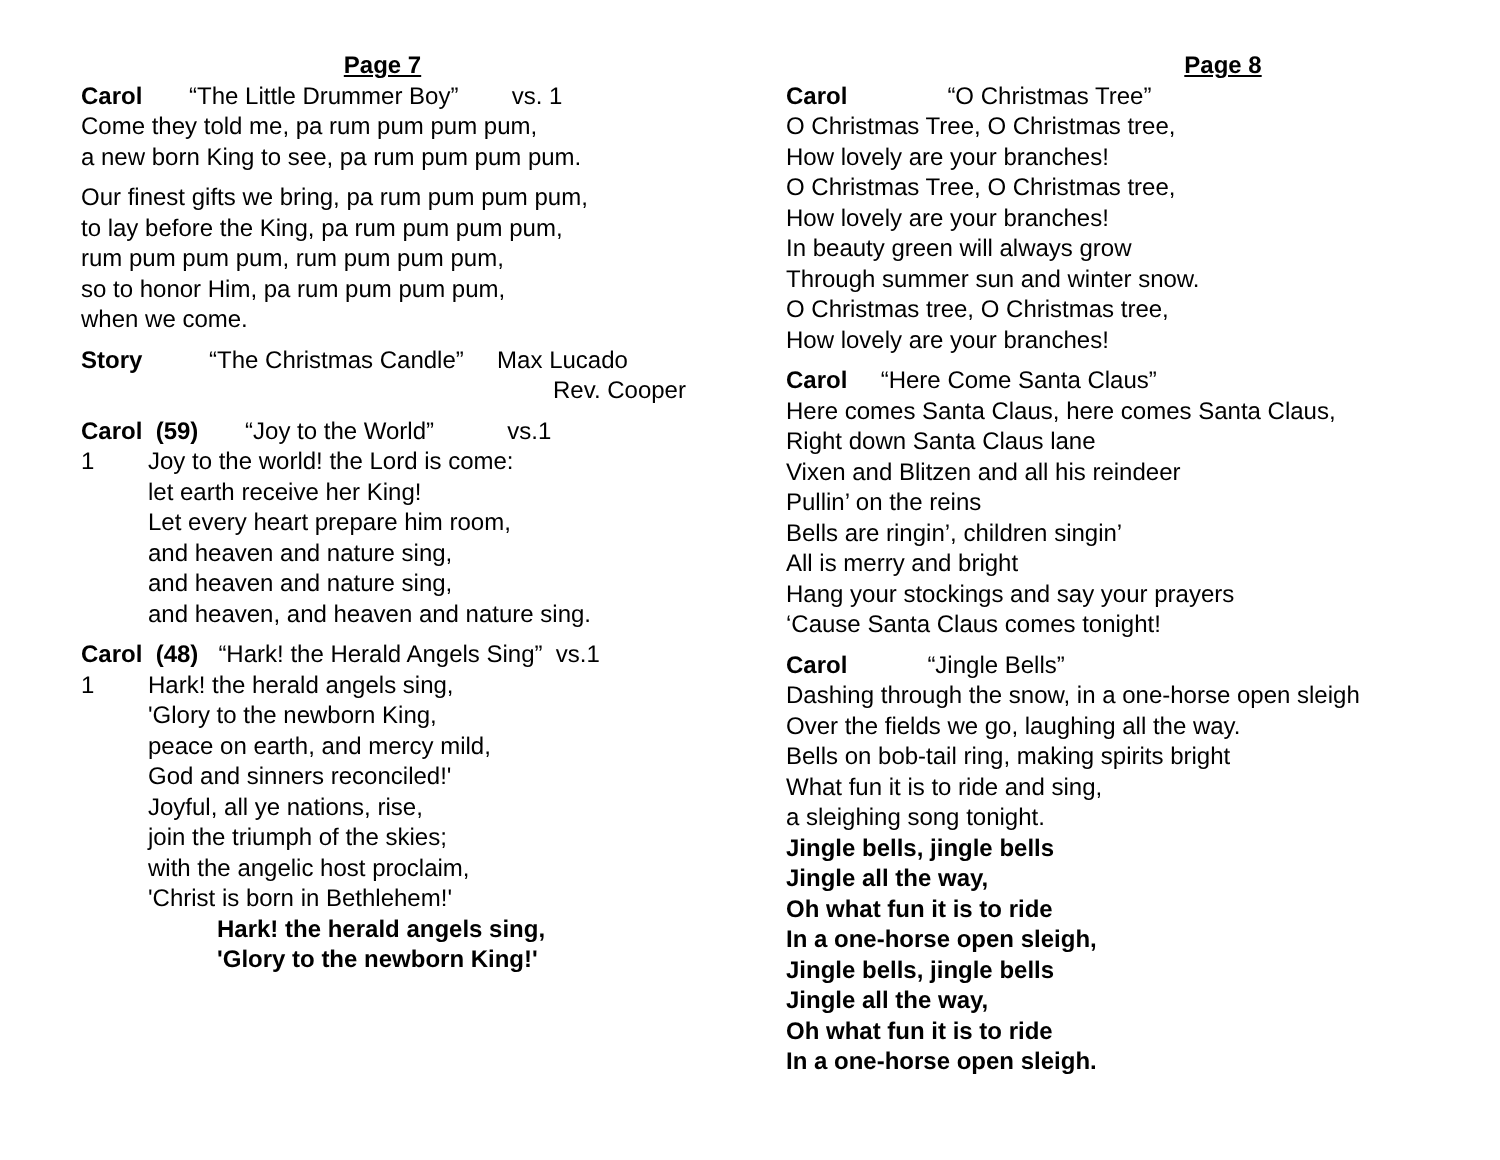Page 7
Carol “The Little Drummer Boy” vs. 1
Come they told me, pa rum pum pum pum,
a new born King to see, pa rum pum pum pum.
Our finest gifts we bring, pa rum pum pum pum,
to lay before the King, pa rum pum pum pum,
rum pum pum pum, rum pum pum pum,
so to honor Him, pa rum pum pum pum,
when we come.
Story “The Christmas Candle” Max Lucado
Rev. Cooper
Carol (59) “Joy to the World” vs.1
1 Joy to the world! the Lord is come:
let earth receive her King!
Let every heart prepare him room,
and heaven and nature sing,
and heaven and nature sing,
and heaven, and heaven and nature sing.
Carol (48) “Hark! the Herald Angels Sing” vs.1
1 Hark! the herald angels sing,
'Glory to the newborn King,
peace on earth, and mercy mild,
God and sinners reconciled!'
Joyful, all ye nations, rise,
join the triumph of the skies;
with the angelic host proclaim,
'Christ is born in Bethlehem!'
Hark! the herald angels sing,
'Glory to the newborn King!'
Page 8
Carol “O Christmas Tree”
O Christmas Tree, O Christmas tree,
How lovely are your branches!
O Christmas Tree, O Christmas tree,
How lovely are your branches!
In beauty green will always grow
Through summer sun and winter snow.
O Christmas tree, O Christmas tree,
How lovely are your branches!
Carol “Here Come Santa Claus”
Here comes Santa Claus, here comes Santa Claus,
Right down Santa Claus lane
Vixen and Blitzen and all his reindeer
Pullin’ on the reins
Bells are ringin’, children singin’
All is merry and bright
Hang your stockings and say your prayers
‘Cause Santa Claus comes tonight!
Carol “Jingle Bells”
Dashing through the snow, in a one-horse open sleigh
Over the fields we go, laughing all the way.
Bells on bob-tail ring, making spirits bright
What fun it is to ride and sing,
a sleighing song tonight.
Jingle bells, jingle bells
Jingle all the way,
Oh what fun it is to ride
In a one-horse open sleigh,
Jingle bells, jingle bells
Jingle all the way,
Oh what fun it is to ride
In a one-horse open sleigh.